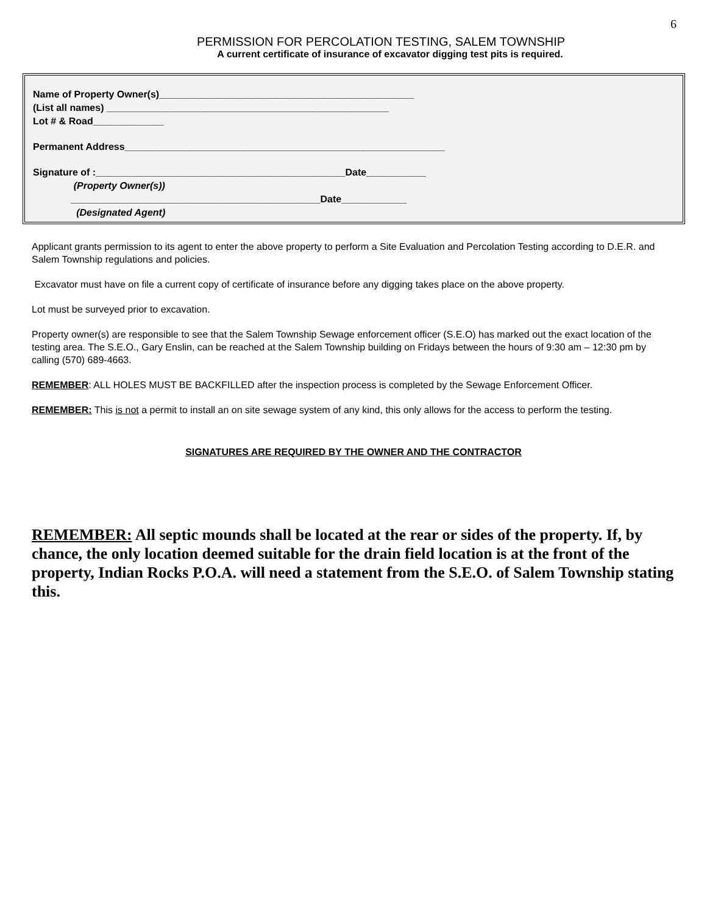6
PERMISSION FOR PERCOLATION TESTING, SALEM TOWNSHIP
A current certificate of insurance of excavator digging test pits is required.
Name of Property Owner(s)_______________________________________________
(List all names) ____________________________________________________
Lot # & Road_____________
Permanent Address___________________________________________________________
Signature of :______________________________________________Date___________
(Property Owner(s))
______________________________________________Date____________
(Designated Agent)
Applicant grants permission to its agent to enter the above property to perform a Site Evaluation and Percolation Testing according to D.E.R. and Salem Township regulations and policies.
Excavator must have on file a current copy of certificate of insurance before any digging takes place on the above property.
Lot must be surveyed prior to excavation.
Property owner(s) are responsible to see that the Salem Township Sewage enforcement officer (S.E.O) has marked out the exact location of the testing area. The S.E.O., Gary Enslin, can be reached at the Salem Township building on Fridays between the hours of 9:30 am – 12:30 pm by calling (570) 689-4663.
REMEMBER: ALL HOLES MUST BE BACKFILLED after the inspection process is completed by the Sewage Enforcement Officer.
REMEMBER: This is not a permit to install an on site sewage system of any kind, this only allows for the access to perform the testing.
SIGNATURES ARE REQUIRED BY THE OWNER AND THE CONTRACTOR
REMEMBER: All septic mounds shall be located at the rear or sides of the property. If, by chance, the only location deemed suitable for the drain field location is at the front of the property, Indian Rocks P.O.A. will need a statement from the S.E.O. of Salem Township stating this.